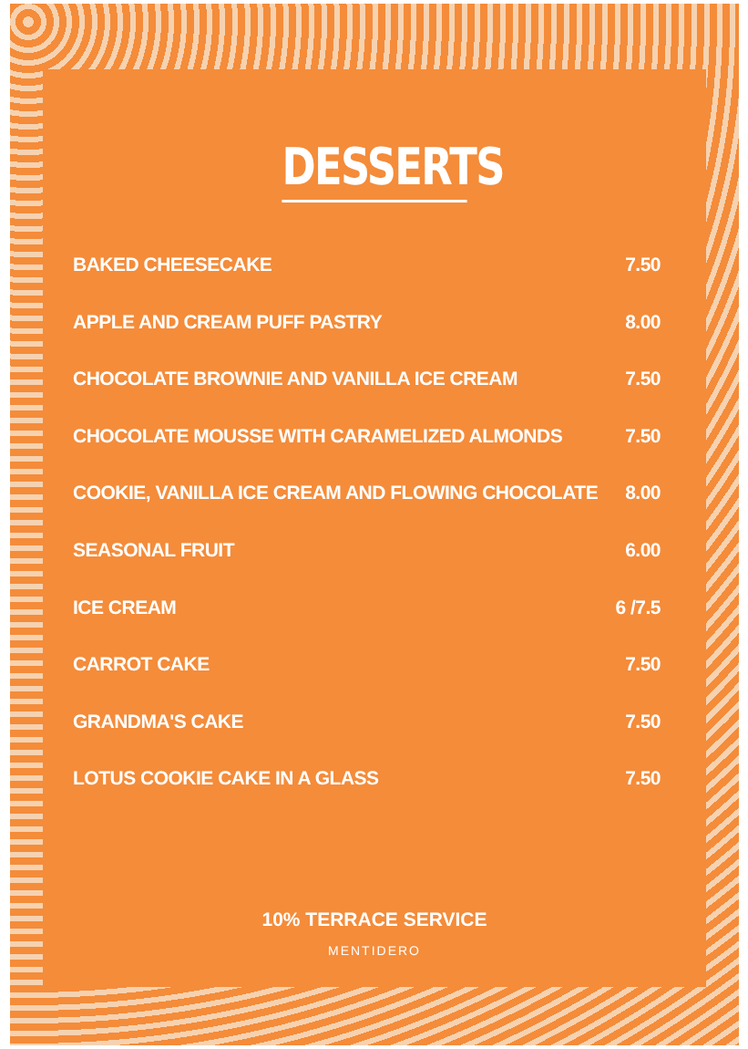DESSERTS
BAKED CHEESECAKE 7.50
APPLE AND CREAM PUFF PASTRY 8.00
CHOCOLATE BROWNIE AND VANILLA ICE CREAM 7.50
CHOCOLATE MOUSSE WITH CARAMELIZED ALMONDS 7.50
COOKIE, VANILLA ICE CREAM AND FLOWING CHOCOLATE 8.00
SEASONAL FRUIT 6.00
ICE CREAM 6 /7.5
CARROT CAKE 7.50
GRANDMA'S CAKE 7.50
LOTUS COOKIE CAKE IN A GLASS 7.50
10% TERRACE SERVICE
MENTIDERO